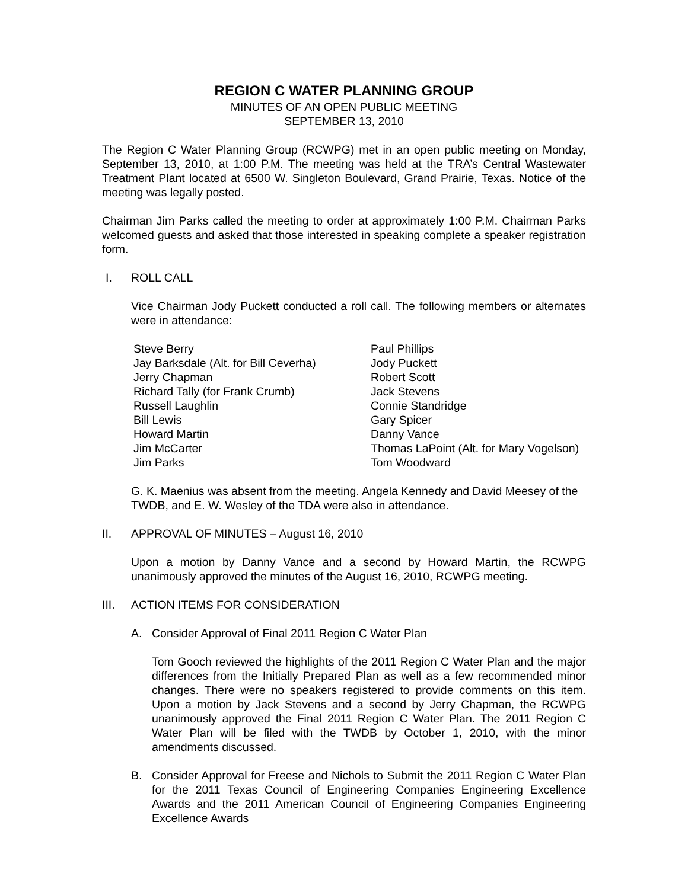REGION C WATER PLANNING GROUP
MINUTES OF AN OPEN PUBLIC MEETING
SEPTEMBER 13, 2010
The Region C Water Planning Group (RCWPG) met in an open public meeting on Monday, September 13, 2010, at 1:00 P.M. The meeting was held at the TRA’s Central Wastewater Treatment Plant located at 6500 W. Singleton Boulevard, Grand Prairie, Texas. Notice of the meeting was legally posted.
Chairman Jim Parks called the meeting to order at approximately 1:00 P.M. Chairman Parks welcomed guests and asked that those interested in speaking complete a speaker registration form.
I. ROLL CALL
Vice Chairman Jody Puckett conducted a roll call. The following members or alternates were in attendance:
| Steve Berry | Paul Phillips |
| Jay Barksdale (Alt. for Bill Ceverha) | Jody Puckett |
| Jerry Chapman | Robert Scott |
| Richard Tally (for Frank Crumb) | Jack Stevens |
| Russell Laughlin | Connie Standridge |
| Bill Lewis | Gary Spicer |
| Howard Martin | Danny Vance |
| Jim McCarter | Thomas LaPoint (Alt. for Mary Vogelson) |
| Jim Parks | Tom Woodward |
G. K. Maenius was absent from the meeting. Angela Kennedy and David Meesey of the TWDB, and E. W. Wesley of the TDA were also in attendance.
II. APPROVAL OF MINUTES – August 16, 2010
Upon a motion by Danny Vance and a second by Howard Martin, the RCWPG unanimously approved the minutes of the August 16, 2010, RCWPG meeting.
III. ACTION ITEMS FOR CONSIDERATION
A. Consider Approval of Final 2011 Region C Water Plan
Tom Gooch reviewed the highlights of the 2011 Region C Water Plan and the major differences from the Initially Prepared Plan as well as a few recommended minor changes. There were no speakers registered to provide comments on this item. Upon a motion by Jack Stevens and a second by Jerry Chapman, the RCWPG unanimously approved the Final 2011 Region C Water Plan. The 2011 Region C Water Plan will be filed with the TWDB by October 1, 2010, with the minor amendments discussed.
B. Consider Approval for Freese and Nichols to Submit the 2011 Region C Water Plan for the 2011 Texas Council of Engineering Companies Engineering Excellence Awards and the 2011 American Council of Engineering Companies Engineering Excellence Awards